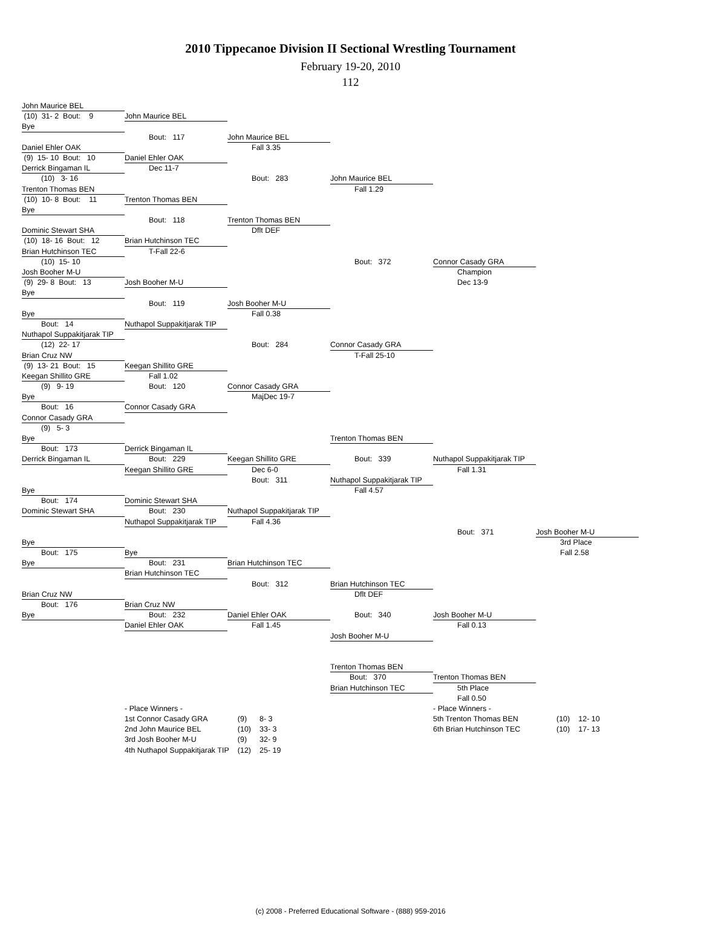2010 Tippecanoe Division II Sectional Wrestling Tournament
February 19-20, 2010
112
John Maurice BEL
(10) 31- 2 Bout: 9
John Maurice BEL
Bye
Bout: 117
John Maurice BEL
Daniel Ehler OAK
Fall 3.35
(9) 15- 10 Bout: 10
Daniel Ehler OAK
Derrick Bingaman IL
Dec 11-7
(10) 3- 16
Bout: 283
John Maurice BEL
Trenton Thomas BEN
Fall 1.29
(10) 10- 8 Bout: 11
Trenton Thomas BEN
Bye
Bout: 118
Trenton Thomas BEN
Dominic Stewart SHA
Dflt DEF
(10) 18- 16 Bout: 12
Brian Hutchinson TEC
Brian Hutchinson TEC
T-Fall 22-6
(10) 15- 10
Bout: 372
Connor Casady GRA
Josh Booher M-U
Champion
(9) 29- 8 Bout: 13
Josh Booher M-U
Dec 13-9
Bye
Bout: 119
Josh Booher M-U
Bye
Fall 0.38
Bout: 14
Nuthapol Suppakitjarak TIP
Nuthapol Suppakitjarak TIP
(12) 22- 17
Bout: 284
Connor Casady GRA
Brian Cruz NW
T-Fall 25-10
(9) 13- 21 Bout: 15
Keegan Shillito GRE
Keegan Shillito GRE
Fall 1.02
(9) 9- 19
Bout: 120
Connor Casady GRA
Bye
MajDec 19-7
Bout: 16
Connor Casady GRA
Connor Casady GRA
(9) 5- 3
Bye
Trenton Thomas BEN
Bout: 173
Derrick Bingaman IL
Derrick Bingaman IL
Bout: 229
Keegan Shillito GRE
Bout: 339
Nuthapol Suppakitjarak TIP
Keegan Shillito GRE
Dec 6-0
Fall 1.31
Bout: 311
Nuthapol Suppakitjarak TIP
Bye
Fall 4.57
Bout: 174
Dominic Stewart SHA
Dominic Stewart SHA
Bout: 230
Nuthapol Suppakitjarak TIP
Nuthapol Suppakitjarak TIP
Fall 4.36
Bout: 371
Josh Booher M-U
Bye
3rd Place
Bout: 175
Bye
Fall 2.58
Bye
Bout: 231
Brian Hutchinson TEC
Brian Hutchinson TEC
Bout: 312
Brian Hutchinson TEC
Brian Cruz NW
Dflt DEF
Bout: 176
Brian Cruz NW
Bye
Bout: 232
Daniel Ehler OAK
Bout: 340
Josh Booher M-U
Daniel Ehler OAK
Fall 1.45
Fall 0.13
Josh Booher M-U
Trenton Thomas BEN
Bout: 370
Trenton Thomas BEN
Brian Hutchinson TEC
5th Place
Fall 0.50
| - Place Winners - | | |
| 1st Connor Casady GRA | (9) | 8- 3 |
| 2nd John Maurice BEL | (10) | 33- 3 |
| 3rd Josh Booher M-U | (9) | 32- 9 |
| 4th Nuthapol Suppakitjarak TIP | (12) | 25- 19 |
| - Place Winners - | | |
| 5th Trenton Thomas BEN | (10) | 12- 10 |
| 6th Brian Hutchinson TEC | (10) | 17- 13 |
(c) 2008 - Preferred Educational Software - (888) 959-2016